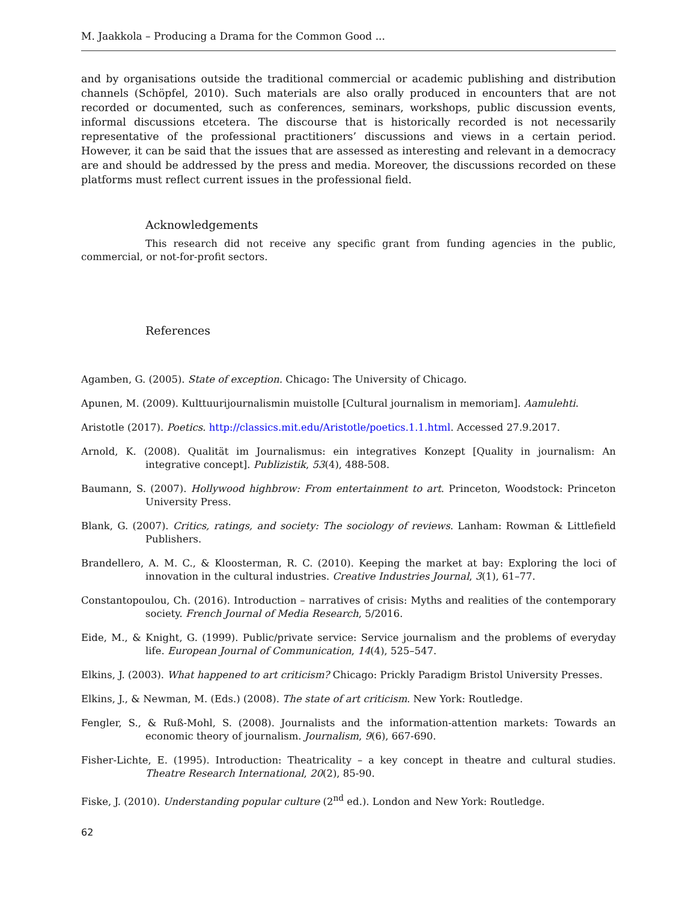M. Jaakkola – Producing a Drama for the Common Good ...
and by organisations outside the traditional commercial or academic publishing and distribution channels (Schöpfel, 2010). Such materials are also orally produced in encounters that are not recorded or documented, such as conferences, seminars, workshops, public discussion events, informal discussions etcetera. The discourse that is historically recorded is not necessarily representative of the professional practitioners’ discussions and views in a certain period. However, it can be said that the issues that are assessed as interesting and relevant in a democracy are and should be addressed by the press and media. Moreover, the discussions recorded on these platforms must reflect current issues in the professional field.
Acknowledgements
This research did not receive any specific grant from funding agencies in the public, commercial, or not-for-profit sectors.
References
Agamben, G. (2005). State of exception. Chicago: The University of Chicago.
Apunen, M. (2009). Kulttuurijournalismin muistolle [Cultural journalism in memoriam]. Aamulehti.
Aristotle (2017). Poetics. http://classics.mit.edu/Aristotle/poetics.1.1.html. Accessed 27.9.2017.
Arnold, K. (2008). Qualität im Journalismus: ein integratives Konzept [Quality in journalism: An integrative concept]. Publizistik, 53(4), 488-508.
Baumann, S. (2007). Hollywood highbrow: From entertainment to art. Princeton, Woodstock: Princeton University Press.
Blank, G. (2007). Critics, ratings, and society: The sociology of reviews. Lanham: Rowman & Littlefield Publishers.
Brandellero, A. M. C., & Kloosterman, R. C. (2010). Keeping the market at bay: Exploring the loci of innovation in the cultural industries. Creative Industries Journal, 3(1), 61–77.
Constantopoulou, Ch. (2016). Introduction – narratives of crisis: Myths and realities of the contemporary society. French Journal of Media Research, 5/2016.
Eide, M., & Knight, G. (1999). Public/private service: Service journalism and the problems of everyday life. European Journal of Communication, 14(4), 525–547.
Elkins, J. (2003). What happened to art criticism? Chicago: Prickly Paradigm Bristol University Presses.
Elkins, J., & Newman, M. (Eds.) (2008). The state of art criticism. New York: Routledge.
Fengler, S., & Ruß-Mohl, S. (2008). Journalists and the information-attention markets: Towards an economic theory of journalism. Journalism, 9(6), 667-690.
Fisher-Lichte, E. (1995). Introduction: Theatricality – a key concept in theatre and cultural studies. Theatre Research International, 20(2), 85-90.
Fiske, J. (2010). Understanding popular culture (2<sup>nd</sup> ed.). London and New York: Routledge.
62